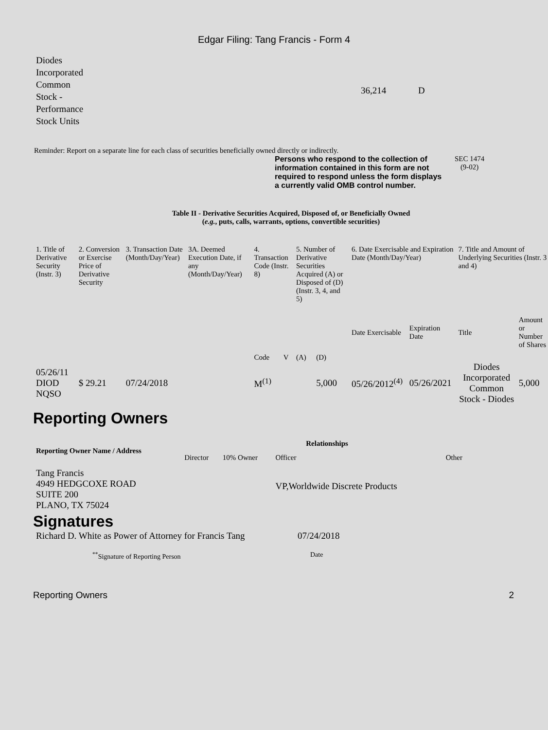Edgar Filing: Tang Francis - Form 4
| Diodes Incorporated Common Stock - Performance Stock Units | 36,214 | D |
Reminder: Report on a separate line for each class of securities beneficially owned directly or indirectly.
Persons who respond to the collection of information contained in this form are not required to respond unless the form displays a currently valid OMB control number.
SEC 1474
(9-02)
Table II - Derivative Securities Acquired, Disposed of, or Beneficially Owned
(e.g., puts, calls, warrants, options, convertible securities)
| 1. Title of Derivative Security (Instr. 3) | 2. Conversion or Exercise Price of Derivative Security | 3. Transaction Date (Month/Day/Year) | 3A. Deemed Execution Date, if any (Month/Day/Year) | 4. Transaction Code (Instr. 8) | | 5. Number of Derivative Securities Acquired (A) or Disposed of (D) (Instr. 3, 4, and 5) | | 6. Date Exercisable and Expiration Date (Month/Day/Year) | | 7. Title and Amount of Underlying Securities (Instr. 3 and 4) | |
| --- | --- | --- | --- | --- | --- | --- | --- | --- | --- | --- | --- |
| | | | | Code | V | (A) | (D) | Date Exercisable | Expiration Date | Title | Amount or Number of Shares |
| 05/26/11 DIOD NQSO | $ 29.21 | 07/24/2018 | | M<sup>(1)</sup> | | | 5,000 | 05/26/2012<sup>(4)</sup> | 05/26/2021 | Diodes Incorporated Common Stock - Diodes | 5,000 |
Reporting Owners
| Reporting Owner Name / Address | Relationships | | | |
| --- | --- | --- | --- | --- |
| | Director | 10% Owner | Officer | Other |
| Tang Francis 4949 HEDGCOXE ROAD SUITE 200 PLANO, TX 75024 | | | VP,Worldwide Discrete Products | |
Signatures
| Richard D. White as Power of Attorney for Francis Tang | 07/24/2018 |
| <sup>**</sup> Signature of Reporting Person | Date |
Reporting Owners 2